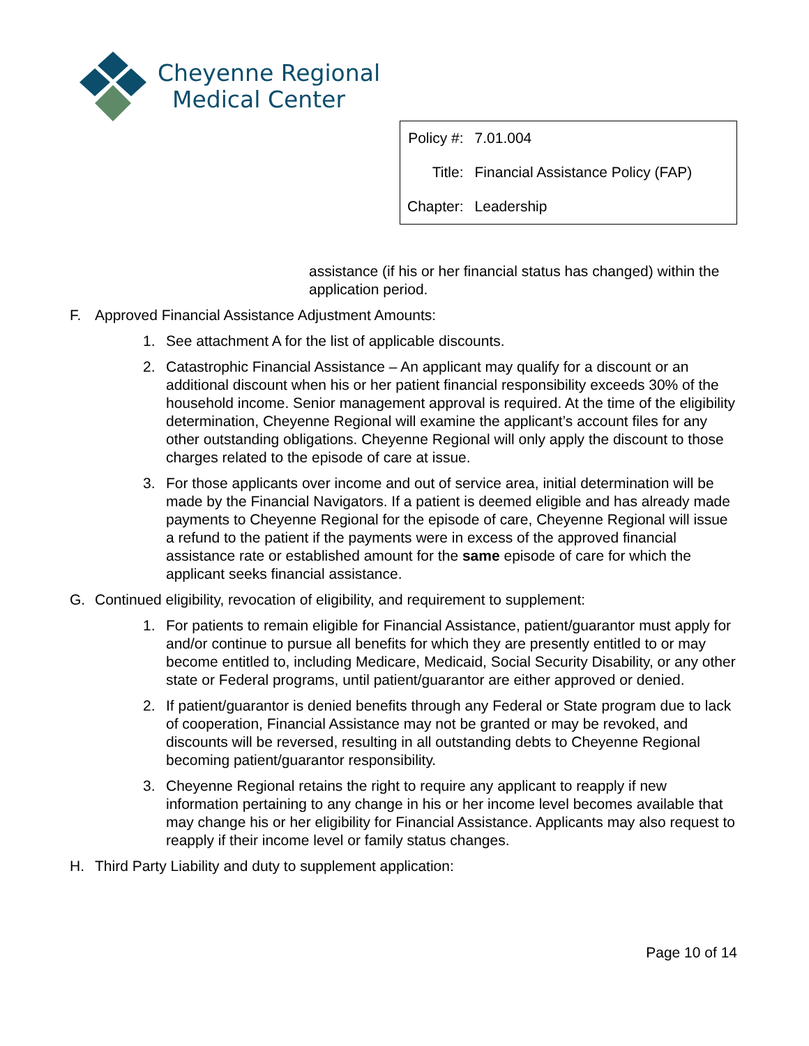Cheyenne Regional
Medical Center
| Policy #: | 7.01.004 |
| Title: | Financial Assistance Policy (FAP) |
| Chapter: | Leadership |
assistance (if his or her financial status has changed) within the application period.
F. Approved Financial Assistance Adjustment Amounts:
1. See attachment A for the list of applicable discounts.
2. Catastrophic Financial Assistance – An applicant may qualify for a discount or an additional discount when his or her patient financial responsibility exceeds 30% of the household income. Senior management approval is required. At the time of the eligibility determination, Cheyenne Regional will examine the applicant’s account files for any other outstanding obligations. Cheyenne Regional will only apply the discount to those charges related to the episode of care at issue.
3. For those applicants over income and out of service area, initial determination will be made by the Financial Navigators. If a patient is deemed eligible and has already made payments to Cheyenne Regional for the episode of care, Cheyenne Regional will issue a refund to the patient if the payments were in excess of the approved financial assistance rate or established amount for the same episode of care for which the applicant seeks financial assistance.
G. Continued eligibility, revocation of eligibility, and requirement to supplement:
1. For patients to remain eligible for Financial Assistance, patient/guarantor must apply for and/or continue to pursue all benefits for which they are presently entitled to or may become entitled to, including Medicare, Medicaid, Social Security Disability, or any other state or Federal programs, until patient/guarantor are either approved or denied.
2. If patient/guarantor is denied benefits through any Federal or State program due to lack of cooperation, Financial Assistance may not be granted or may be revoked, and discounts will be reversed, resulting in all outstanding debts to Cheyenne Regional becoming patient/guarantor responsibility.
3. Cheyenne Regional retains the right to require any applicant to reapply if new information pertaining to any change in his or her income level becomes available that may change his or her eligibility for Financial Assistance. Applicants may also request to reapply if their income level or family status changes.
H. Third Party Liability and duty to supplement application:
Page 10 of 14